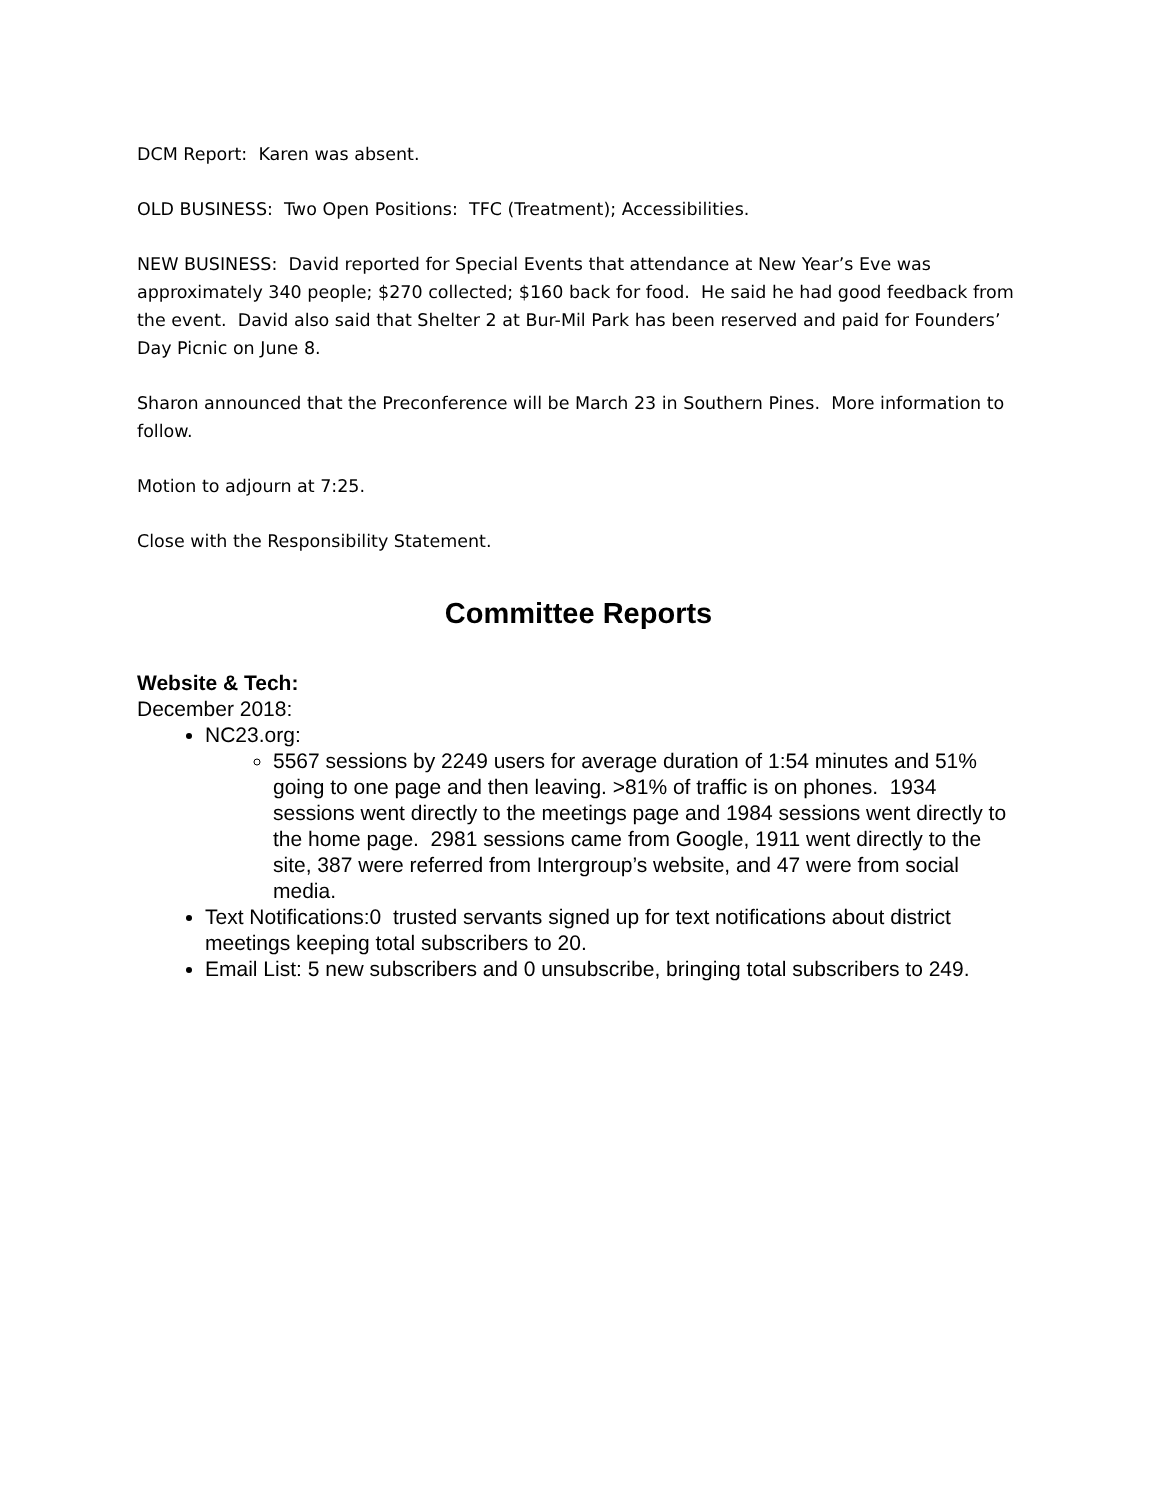DCM Report: Karen was absent.
OLD BUSINESS: Two Open Positions: TFC (Treatment); Accessibilities.
NEW BUSINESS: David reported for Special Events that attendance at New Year’s Eve was approximately 340 people; $270 collected; $160 back for food. He said he had good feedback from the event. David also said that Shelter 2 at Bur-Mil Park has been reserved and paid for Founders’ Day Picnic on June 8.
Sharon announced that the Preconference will be March 23 in Southern Pines. More information to follow.
Motion to adjourn at 7:25.
Close with the Responsibility Statement.
Committee Reports
Website & Tech:
December 2018:
NC23.org:
5567 sessions by 2249 users for average duration of 1:54 minutes and 51% going to one page and then leaving. >81% of traffic is on phones. 1934 sessions went directly to the meetings page and 1984 sessions went directly to the home page. 2981 sessions came from Google, 1911 went directly to the site, 387 were referred from Intergroup’s website, and 47 were from social media.
Text Notifications:0 trusted servants signed up for text notifications about district meetings keeping total subscribers to 20.
Email List: 5 new subscribers and 0 unsubscribe, bringing total subscribers to 249.